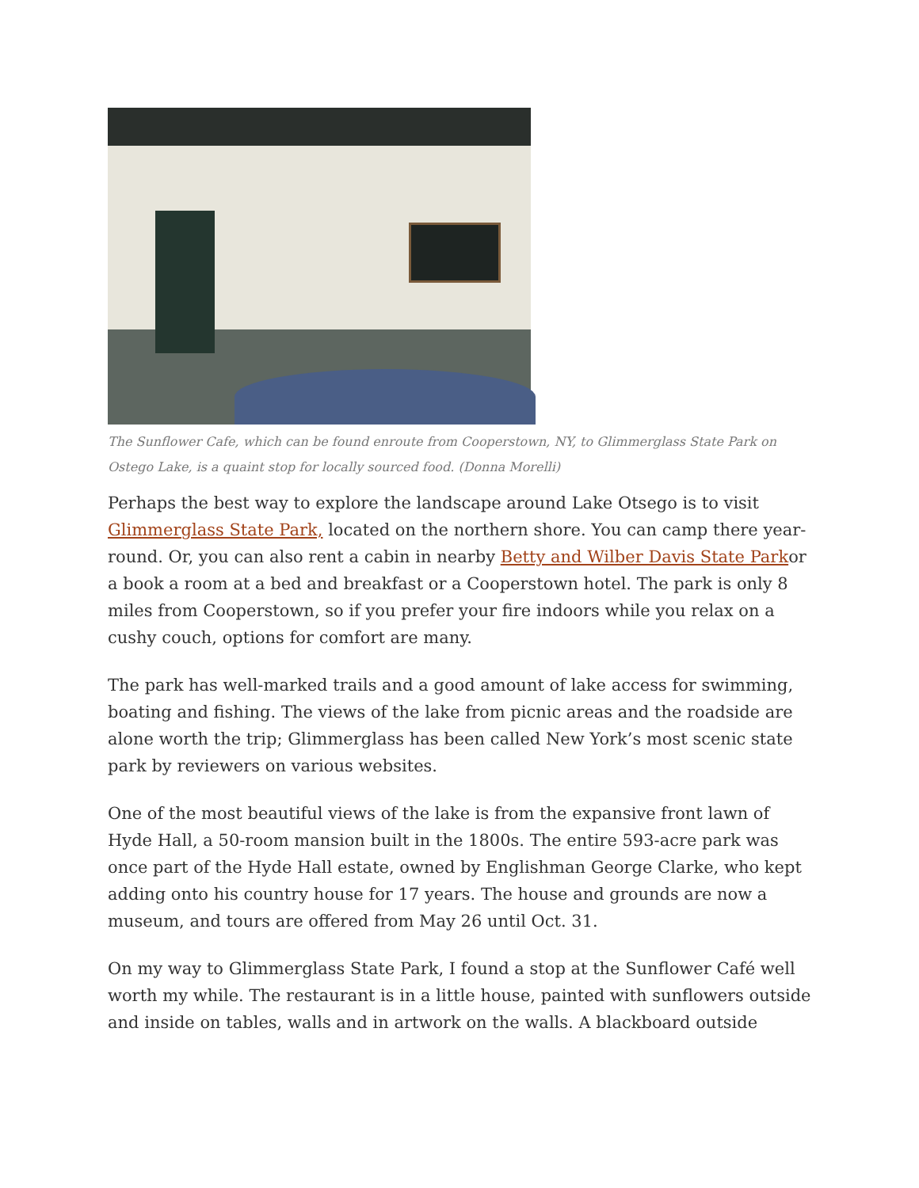The Sunflower Cafe, which can be found enroute from Cooperstown, NY, to Glimmerglass State Park on Ostego Lake, is a quaint stop for locally sourced food. (Donna Morelli)
Perhaps the best way to explore the landscape around Lake Otsego is to visit Glimmerglass State Park, located on the northern shore. You can camp there year-round. Or, you can also rent a cabin in nearby Betty and Wilber Davis State Parkor a book a room at a bed and breakfast or a Cooperstown hotel. The park is only 8 miles from Cooperstown, so if you prefer your fire indoors while you relax on a cushy couch, options for comfort are many.
The park has well-marked trails and a good amount of lake access for swimming, boating and fishing. The views of the lake from picnic areas and the roadside are alone worth the trip; Glimmerglass has been called New York’s most scenic state park by reviewers on various websites.
One of the most beautiful views of the lake is from the expansive front lawn of Hyde Hall, a 50-room mansion built in the 1800s. The entire 593-acre park was once part of the Hyde Hall estate, owned by Englishman George Clarke, who kept adding onto his country house for 17 years. The house and grounds are now a museum, and tours are offered from May 26 until Oct. 31.
On my way to Glimmerglass State Park, I found a stop at the Sunflower Café well worth my while. The restaurant is in a little house, painted with sunflowers outside and inside on tables, walls and in artwork on the walls. A blackboard outside